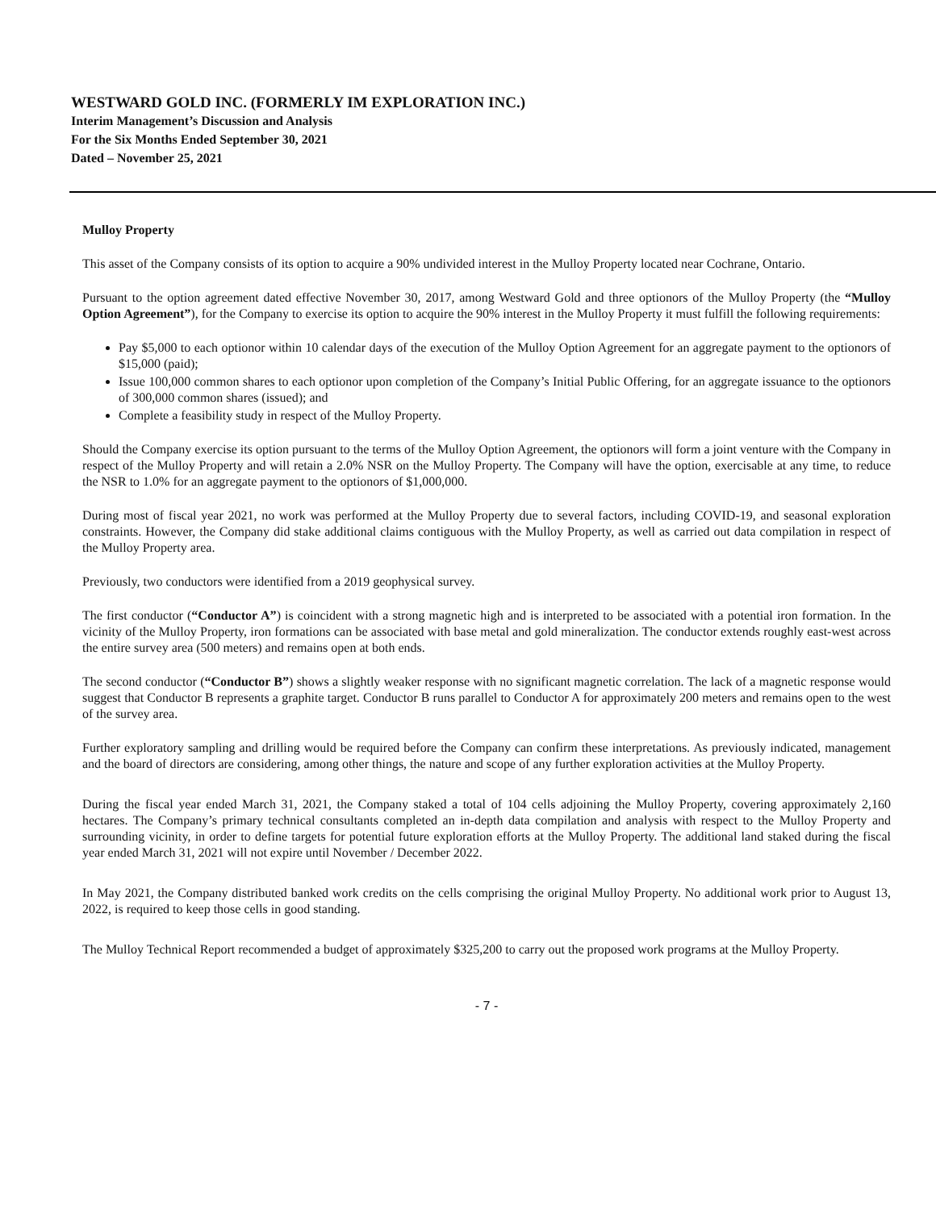WESTWARD GOLD INC. (FORMERLY IM EXPLORATION INC.)
Interim Management’s Discussion and Analysis
For the Six Months Ended September 30, 2021
Dated – November 25, 2021
Mulloy Property
This asset of the Company consists of its option to acquire a 90% undivided interest in the Mulloy Property located near Cochrane, Ontario.
Pursuant to the option agreement dated effective November 30, 2017, among Westward Gold and three optionors of the Mulloy Property (the “Mulloy Option Agreement”), for the Company to exercise its option to acquire the 90% interest in the Mulloy Property it must fulfill the following requirements:
Pay $5,000 to each optionor within 10 calendar days of the execution of the Mulloy Option Agreement for an aggregate payment to the optionors of $15,000 (paid);
Issue 100,000 common shares to each optionor upon completion of the Company’s Initial Public Offering, for an aggregate issuance to the optionors of 300,000 common shares (issued); and
Complete a feasibility study in respect of the Mulloy Property.
Should the Company exercise its option pursuant to the terms of the Mulloy Option Agreement, the optionors will form a joint venture with the Company in respect of the Mulloy Property and will retain a 2.0% NSR on the Mulloy Property. The Company will have the option, exercisable at any time, to reduce the NSR to 1.0% for an aggregate payment to the optionors of $1,000,000.
During most of fiscal year 2021, no work was performed at the Mulloy Property due to several factors, including COVID-19, and seasonal exploration constraints. However, the Company did stake additional claims contiguous with the Mulloy Property, as well as carried out data compilation in respect of the Mulloy Property area.
Previously, two conductors were identified from a 2019 geophysical survey.
The first conductor (“Conductor A”) is coincident with a strong magnetic high and is interpreted to be associated with a potential iron formation. In the vicinity of the Mulloy Property, iron formations can be associated with base metal and gold mineralization. The conductor extends roughly east-west across the entire survey area (500 meters) and remains open at both ends.
The second conductor (“Conductor B”) shows a slightly weaker response with no significant magnetic correlation. The lack of a magnetic response would suggest that Conductor B represents a graphite target. Conductor B runs parallel to Conductor A for approximately 200 meters and remains open to the west of the survey area.
Further exploratory sampling and drilling would be required before the Company can confirm these interpretations. As previously indicated, management and the board of directors are considering, among other things, the nature and scope of any further exploration activities at the Mulloy Property.
During the fiscal year ended March 31, 2021, the Company staked a total of 104 cells adjoining the Mulloy Property, covering approximately 2,160 hectares. The Company’s primary technical consultants completed an in-depth data compilation and analysis with respect to the Mulloy Property and surrounding vicinity, in order to define targets for potential future exploration efforts at the Mulloy Property. The additional land staked during the fiscal year ended March 31, 2021 will not expire until November / December 2022.
In May 2021, the Company distributed banked work credits on the cells comprising the original Mulloy Property. No additional work prior to August 13, 2022, is required to keep those cells in good standing.
The Mulloy Technical Report recommended a budget of approximately $325,200 to carry out the proposed work programs at the Mulloy Property.
- 7 -